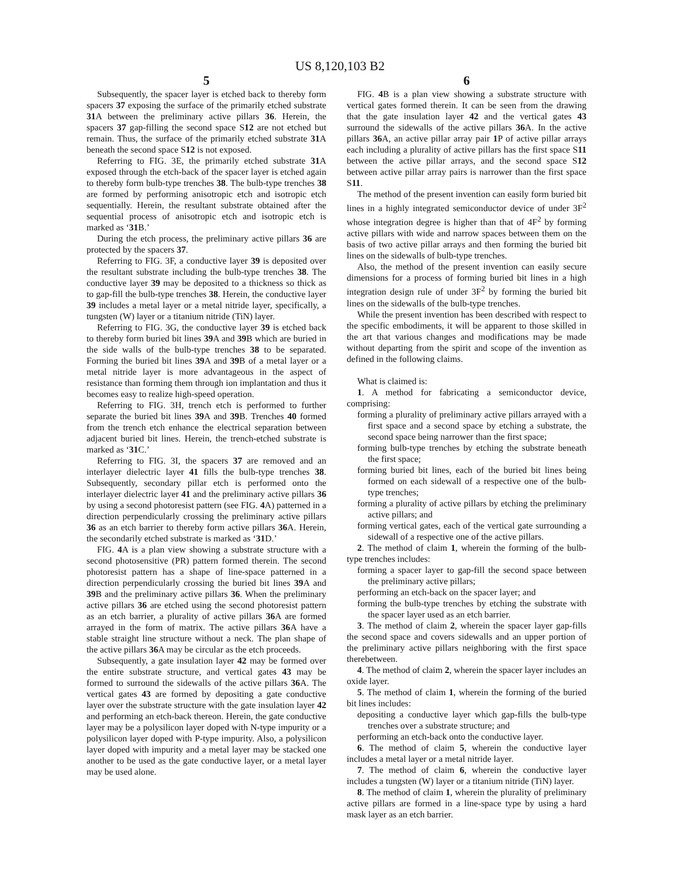US 8,120,103 B2
5
Subsequently, the spacer layer is etched back to thereby form spacers 37 exposing the surface of the primarily etched substrate 31 A between the preliminary active pillars 36. Herein, the spacers 37 gap-filling the second space S12 are not etched but remain. Thus, the surface of the primarily etched substrate 31 A beneath the second space S12 is not exposed.
Referring to FIG. 3E, the primarily etched substrate 31 A exposed through the etch-back of the spacer layer is etched again to thereby form bulb-type trenches 38. The bulb-type trenches 38 are formed by performing anisotropic etch and isotropic etch sequentially. Herein, the resultant substrate obtained after the sequential process of anisotropic etch and isotropic etch is marked as ‘31 B.’
During the etch process, the preliminary active pillars 36 are protected by the spacers 37.
Referring to FIG. 3F, a conductive layer 39 is deposited over the resultant substrate including the bulb-type trenches 38. The conductive layer 39 may be deposited to a thickness so thick as to gap-fill the bulb-type trenches 38. Herein, the conductive layer 39 includes a metal layer or a metal nitride layer, specifically, a tungsten (W) layer or a titanium nitride (TiN) layer.
Referring to FIG. 3G, the conductive layer 39 is etched back to thereby form buried bit lines 39 A and 39 B which are buried in the side walls of the bulb-type trenches 38 to be separated. Forming the buried bit lines 39 A and 39 B of a metal layer or a metal nitride layer is more advantageous in the aspect of resistance than forming them through ion implantation and thus it becomes easy to realize high-speed operation.
Referring to FIG. 3H, trench etch is performed to further separate the buried bit lines 39 A and 39 B. Trenches 40 formed from the trench etch enhance the electrical separation between adjacent buried bit lines. Herein, the trench-etched substrate is marked as ‘31 C.’
Referring to FIG. 3I, the spacers 37 are removed and an interlayer dielectric layer 41 fills the bulb-type trenches 38. Subsequently, secondary pillar etch is performed onto the interlayer dielectric layer 41 and the preliminary active pillars 36 by using a second photoresist pattern (see FIG. 4 A) patterned in a direction perpendicularly crossing the preliminary active pillars 36 as an etch barrier to thereby form active pillars 36 A. Herein, the secondarily etched substrate is marked as ‘31 D.’
FIG. 4 A is a plan view showing a substrate structure with a second photosensitive (PR) pattern formed therein. The second photoresist pattern has a shape of line-space patterned in a direction perpendicularly crossing the buried bit lines 39 A and 39 B and the preliminary active pillars 36. When the preliminary active pillars 36 are etched using the second photoresist pattern as an etch barrier, a plurality of active pillars 36 A are formed arrayed in the form of matrix. The active pillars 36 A have a stable straight line structure without a neck. The plan shape of the active pillars 36 A may be circular as the etch proceeds.
Subsequently, a gate insulation layer 42 may be formed over the entire substrate structure, and vertical gates 43 may be formed to surround the sidewalls of the active pillars 36 A. The vertical gates 43 are formed by depositing a gate conductive layer over the substrate structure with the gate insulation layer 42 and performing an etch-back thereon. Herein, the gate conductive layer may be a polysilicon layer doped with N-type impurity or a polysilicon layer doped with P-type impurity. Also, a polysilicon layer doped with impurity and a metal layer may be stacked one another to be used as the gate conductive layer, or a metal layer may be used alone.
6
FIG. 4 B is a plan view showing a substrate structure with vertical gates formed therein. It can be seen from the drawing that the gate insulation layer 42 and the vertical gates 43 surround the sidewalls of the active pillars 36 A. In the active pillars 36 A, an active pillar array pair 1 P of active pillar arrays each including a plurality of active pillars has the first space S11 between the active pillar arrays, and the second space S12 between active pillar array pairs is narrower than the first space S11.
The method of the present invention can easily form buried bit lines in a highly integrated semiconductor device of under 3F<sup>2</sup> whose integration degree is higher than that of 4F<sup>2</sup> by forming active pillars with wide and narrow spaces between them on the basis of two active pillar arrays and then forming the buried bit lines on the sidewalls of bulb-type trenches.
Also, the method of the present invention can easily secure dimensions for a process of forming buried bit lines in a high integration design rule of under 3F<sup>2</sup> by forming the buried bit lines on the sidewalls of the bulb-type trenches.
While the present invention has been described with respect to the specific embodiments, it will be apparent to those skilled in the art that various changes and modifications may be made without departing from the spirit and scope of the invention as defined in the following claims.
What is claimed is:
1. A method for fabricating a semiconductor device, comprising:
forming a plurality of preliminary active pillars arrayed with a first space and a second space by etching a substrate, the second space being narrower than the first space;
forming bulb-type trenches by etching the substrate beneath the first space;
forming buried bit lines, each of the buried bit lines being formed on each sidewall of a respective one of the bulb-type trenches;
forming a plurality of active pillars by etching the preliminary active pillars; and
forming vertical gates, each of the vertical gate surrounding a sidewall of a respective one of the active pillars.
2. The method of claim 1, wherein the forming of the bulb-type trenches includes:
forming a spacer layer to gap-fill the second space between the preliminary active pillars;
performing an etch-back on the spacer layer; and
forming the bulb-type trenches by etching the substrate with the spacer layer used as an etch barrier.
3. The method of claim 2, wherein the spacer layer gap-fills the second space and covers sidewalls and an upper portion of the preliminary active pillars neighboring with the first space therebetween.
4. The method of claim 2, wherein the spacer layer includes an oxide layer.
5. The method of claim 1, wherein the forming of the buried bit lines includes:
depositing a conductive layer which gap-fills the bulb-type trenches over a substrate structure; and
performing an etch-back onto the conductive layer.
6. The method of claim 5, wherein the conductive layer includes a metal layer or a metal nitride layer.
7. The method of claim 6, wherein the conductive layer includes a tungsten (W) layer or a titanium nitride (TiN) layer.
8. The method of claim 1, wherein the plurality of preliminary active pillars are formed in a line-space type by using a hard mask layer as an etch barrier.